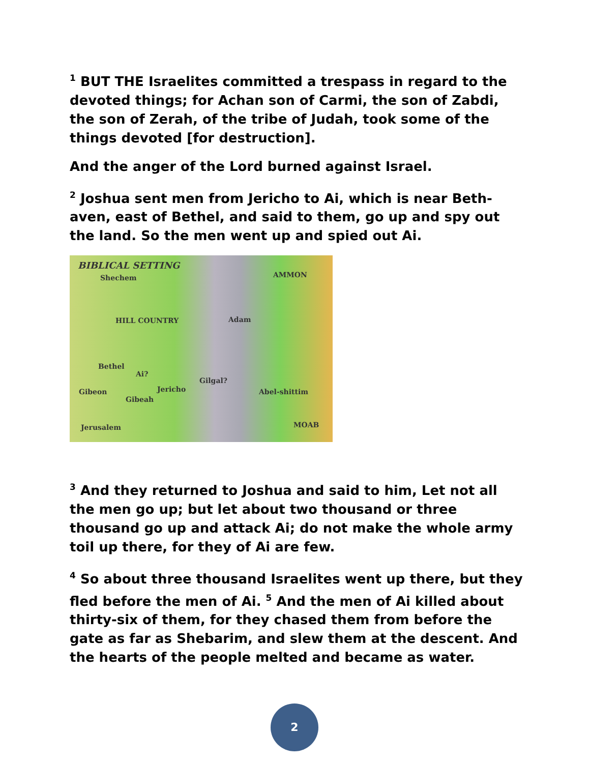<sup>1</sup> BUT THE Israelites committed a trespass in regard to the devoted things; for Achan son of Carmi, the son of Zabdi, the son of Zerah, of the tribe of Judah, took some of the things devoted [for destruction].
And the anger of the Lord burned against Israel.
<sup>2</sup> Joshua sent men from Jericho to Ai, which is near Beth-aven, east of Bethel, and said to them, go up and spy out the land. So the men went up and spied out Ai.
BIBLICAL SETTING
Shechem
HILL COUNTRY
AMMON
Adam
Bethel
Ai?
Gilgal?
Jericho Gibeon Abel-shittim
Gibeah
Jerusalem MOAB
<sup>3</sup> And they returned to Joshua and said to him, Let not all the men go up; but let about two thousand or three thousand go up and attack Ai; do not make the whole army toil up there, for they of Ai are few.
<sup>4</sup> So about three thousand Israelites went up there, but they fled before the men of Ai. <sup>5</sup> And the men of Ai killed about thirty-six of them, for they chased them from before the gate as far as Shebarim, and slew them at the descent. And the hearts of the people melted and became as water.
2